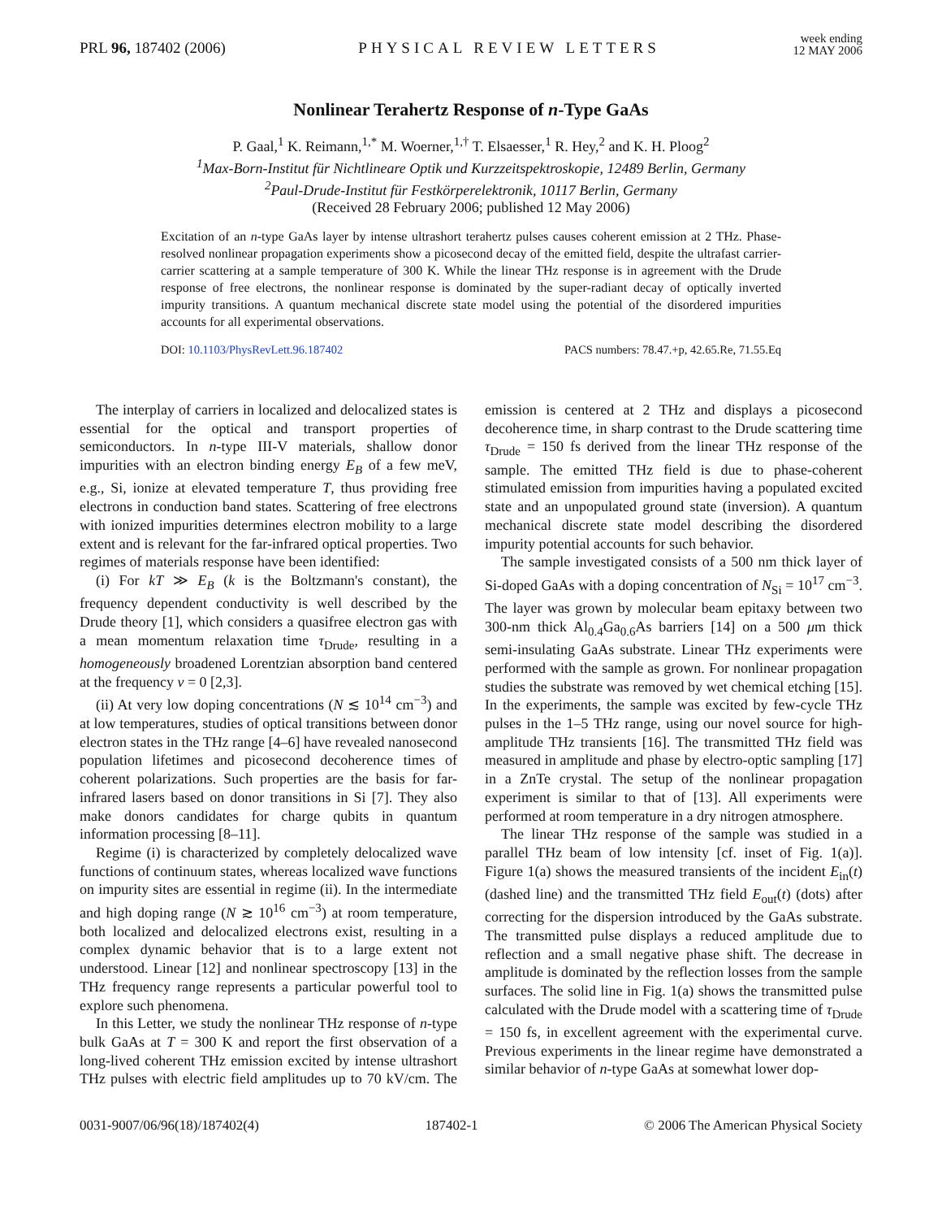PRL 96, 187402 (2006)
PHYSICAL REVIEW LETTERS
week ending
12 MAY 2006
Nonlinear Terahertz Response of n-Type GaAs
P. Gaal,<sup>1</sup> K. Reimann,<sup>1,*</sup> M. Woerner,<sup>1,†</sup> T. Elsaesser,<sup>1</sup> R. Hey,<sup>2</sup> and K. H. Ploog<sup>2</sup>
<sup>1</sup> Max-Born-Institut für Nichtlineare Optik und Kurzzeitspektroskopie, 12489 Berlin, Germany
<sup>2</sup> Paul-Drude-Institut für Festkörperelektronik, 10117 Berlin, Germany
(Received 28 February 2006; published 12 May 2006)
Excitation of an n-type GaAs layer by intense ultrashort terahertz pulses causes coherent emission at 2 THz. Phase-resolved nonlinear propagation experiments show a picosecond decay of the emitted field, despite the ultrafast carrier-carrier scattering at a sample temperature of 300 K. While the linear THz response is in agreement with the Drude response of free electrons, the nonlinear response is dominated by the super-radiant decay of optically inverted impurity transitions. A quantum mechanical discrete state model using the potential of the disordered impurities accounts for all experimental observations.
DOI: 10.1103/PhysRevLett.96.187402 PACS numbers: 78.47.+p, 42.65.Re, 71.55.Eq
The interplay of carriers in localized and delocalized states is essential for the optical and transport properties of semiconductors. In n-type III-V materials, shallow donor impurities with an electron binding energy E<sub>B</sub> of a few meV, e.g., Si, ionize at elevated temperature T, thus providing free electrons in conduction band states. Scattering of free electrons with ionized impurities determines electron mobility to a large extent and is relevant for the far-infrared optical properties. Two regimes of materials response have been identified:
(i) For kT ≫ E<sub>B</sub> (k is the Boltzmann's constant), the frequency dependent conductivity is well described by the Drude theory [1], which considers a quasifree electron gas with a mean momentum relaxation time τ<sub>Drude</sub>, resulting in a homogeneously broadened Lorentzian absorption band centered at the frequency ν = 0 [2,3].
(ii) At very low doping concentrations (N ≲ 10<sup>14</sup> cm<sup>−3</sup>) and at low temperatures, studies of optical transitions between donor electron states in the THz range [4–6] have revealed nanosecond population lifetimes and picosecond decoherence times of coherent polarizations. Such properties are the basis for far-infrared lasers based on donor transitions in Si [7]. They also make donors candidates for charge qubits in quantum information processing [8–11].
Regime (i) is characterized by completely delocalized wave functions of continuum states, whereas localized wave functions on impurity sites are essential in regime (ii). In the intermediate and high doping range (N ≳ 10<sup>16</sup> cm<sup>−3</sup>) at room temperature, both localized and delocalized electrons exist, resulting in a complex dynamic behavior that is to a large extent not understood. Linear [12] and nonlinear spectroscopy [13] in the THz frequency range represents a particular powerful tool to explore such phenomena.
In this Letter, we study the nonlinear THz response of n-type bulk GaAs at T = 300 K and report the first observation of a long-lived coherent THz emission excited by intense ultrashort THz pulses with electric field amplitudes up to 70 kV/cm. The emission is centered at 2 THz and displays a picosecond decoherence time, in sharp contrast to the Drude scattering time τ<sub>Drude</sub> = 150 fs derived from the linear THz response of the sample. The emitted THz field is due to phase-coherent stimulated emission from impurities having a populated excited state and an unpopulated ground state (inversion). A quantum mechanical discrete state model describing the disordered impurity potential accounts for such behavior.
The sample investigated consists of a 500 nm thick layer of Si-doped GaAs with a doping concentration of N<sub>Si</sub> = 10<sup>17</sup> cm<sup>−3</sup>. The layer was grown by molecular beam epitaxy between two 300-nm thick Al<sub>0.4</sub>Ga<sub>0.6</sub>As barriers [14] on a 500 μm thick semi-insulating GaAs substrate. Linear THz experiments were performed with the sample as grown. For nonlinear propagation studies the substrate was removed by wet chemical etching [15]. In the experiments, the sample was excited by few-cycle THz pulses in the 1–5 THz range, using our novel source for high-amplitude THz transients [16]. The transmitted THz field was measured in amplitude and phase by electro-optic sampling [17] in a ZnTe crystal. The setup of the nonlinear propagation experiment is similar to that of [13]. All experiments were performed at room temperature in a dry nitrogen atmosphere.
The linear THz response of the sample was studied in a parallel THz beam of low intensity [cf. inset of Fig. 1(a)]. Figure 1(a) shows the measured transients of the incident E<sub>in</sub>(t) (dashed line) and the transmitted THz field E<sub>out</sub>(t) (dots) after correcting for the dispersion introduced by the GaAs substrate. The transmitted pulse displays a reduced amplitude due to reflection and a small negative phase shift. The decrease in amplitude is dominated by the reflection losses from the sample surfaces. The solid line in Fig. 1(a) shows the transmitted pulse calculated with the Drude model with a scattering time of τ<sub>Drude</sub> = 150 fs, in excellent agreement with the experimental curve. Previous experiments in the linear regime have demonstrated a similar behavior of n-type GaAs at somewhat lower dop-
0031-9007/06/96(18)/187402(4) 187402-1 © 2006 The American Physical Society